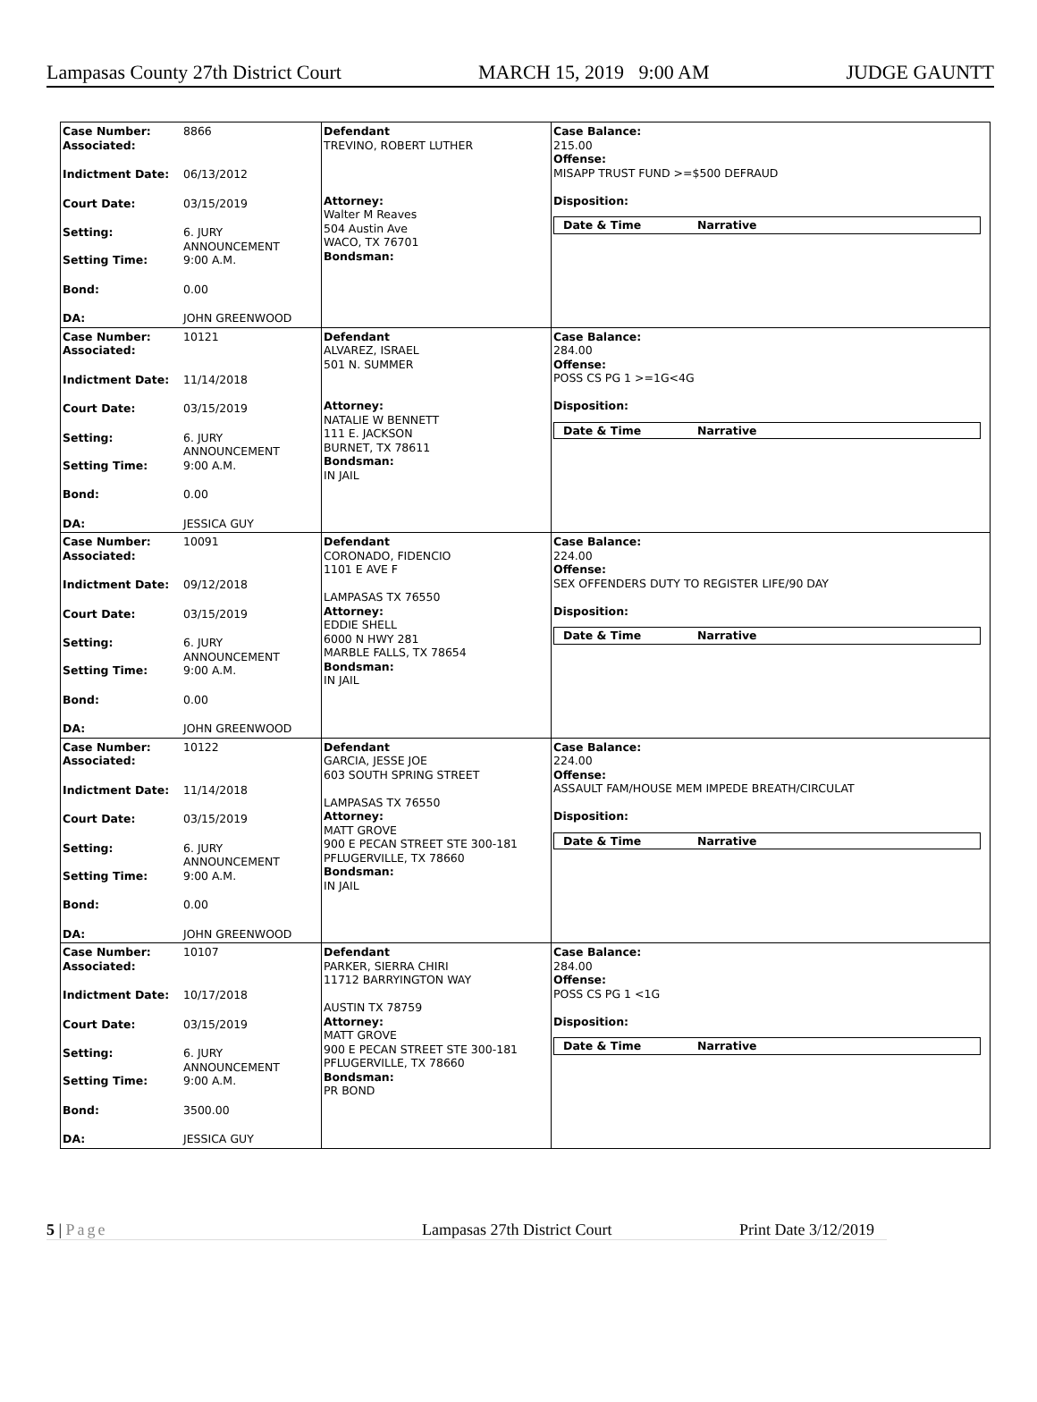Lampasas County 27th District Court MARCH 15, 2019 9:00 AM JUDGE GAUNTT
| Case Number: 8866 Associated: Indictment Date: 06/13/2012 Court Date: 03/15/2019 Setting: 6. JURY ANNOUNCEMENT Setting Time: 9:00 A.M. Bond: 0.00 DA: JOHN GREENWOOD | Defendant TREVINO, ROBERT LUTHER Attorney: Walter M Reaves 504 Austin Ave WACO, TX 76701 Bondsman: | Case Balance: 215.00 Offense: MISAPP TRUST FUND >=$500 DEFRAUD Disposition: Date & Time Narrative |
| Case Number: 10121 Associated: Indictment Date: 11/14/2018 Court Date: 03/15/2019 Setting: 6. JURY ANNOUNCEMENT Setting Time: 9:00 A.M. Bond: 0.00 DA: JESSICA GUY | Defendant ALVAREZ, ISRAEL 501 N. SUMMER Attorney: NATALIE W BENNETT 111 E. JACKSON BURNET, TX 78611 Bondsman: IN JAIL | Case Balance: 284.00 Offense: POSS CS PG 1 >=1G<4G Disposition: Date & Time Narrative |
| Case Number: 10091 Associated: Indictment Date: 09/12/2018 Court Date: 03/15/2019 Setting: 6. JURY ANNOUNCEMENT Setting Time: 9:00 A.M. Bond: 0.00 DA: JOHN GREENWOOD | Defendant CORONADO, FIDENCIO 1101 E AVE F LAMPASAS TX 76550 Attorney: EDDIE SHELL 6000 N HWY 281 MARBLE FALLS, TX 78654 Bondsman: IN JAIL | Case Balance: 224.00 Offense: SEX OFFENDERS DUTY TO REGISTER LIFE/90 DAY Disposition: Date & Time Narrative |
| Case Number: 10122 Associated: Indictment Date: 11/14/2018 Court Date: 03/15/2019 Setting: 6. JURY ANNOUNCEMENT Setting Time: 9:00 A.M. Bond: 0.00 DA: JOHN GREENWOOD | Defendant GARCIA, JESSE JOE 603 SOUTH SPRING STREET LAMPASAS TX 76550 Attorney: MATT GROVE 900 E PECAN STREET STE 300-181 PFLUGERVILLE, TX 78660 Bondsman: IN JAIL | Case Balance: 224.00 Offense: ASSAULT FAM/HOUSE MEM IMPEDE BREATH/CIRCULAT Disposition: Date & Time Narrative |
| Case Number: 10107 Associated: Indictment Date: 10/17/2018 Court Date: 03/15/2019 Setting: 6. JURY ANNOUNCEMENT Setting Time: 9:00 A.M. Bond: 3500.00 DA: JESSICA GUY | Defendant PARKER, SIERRA CHIRI 11712 BARRYINGTON WAY AUSTIN TX 78759 Attorney: MATT GROVE 900 E PECAN STREET STE 300-181 PFLUGERVILLE, TX 78660 Bondsman: PR BOND | Case Balance: 284.00 Offense: POSS CS PG 1 <1G Disposition: Date & Time Narrative |
5 | Page Lampasas 27th District Court Print Date 3/12/2019